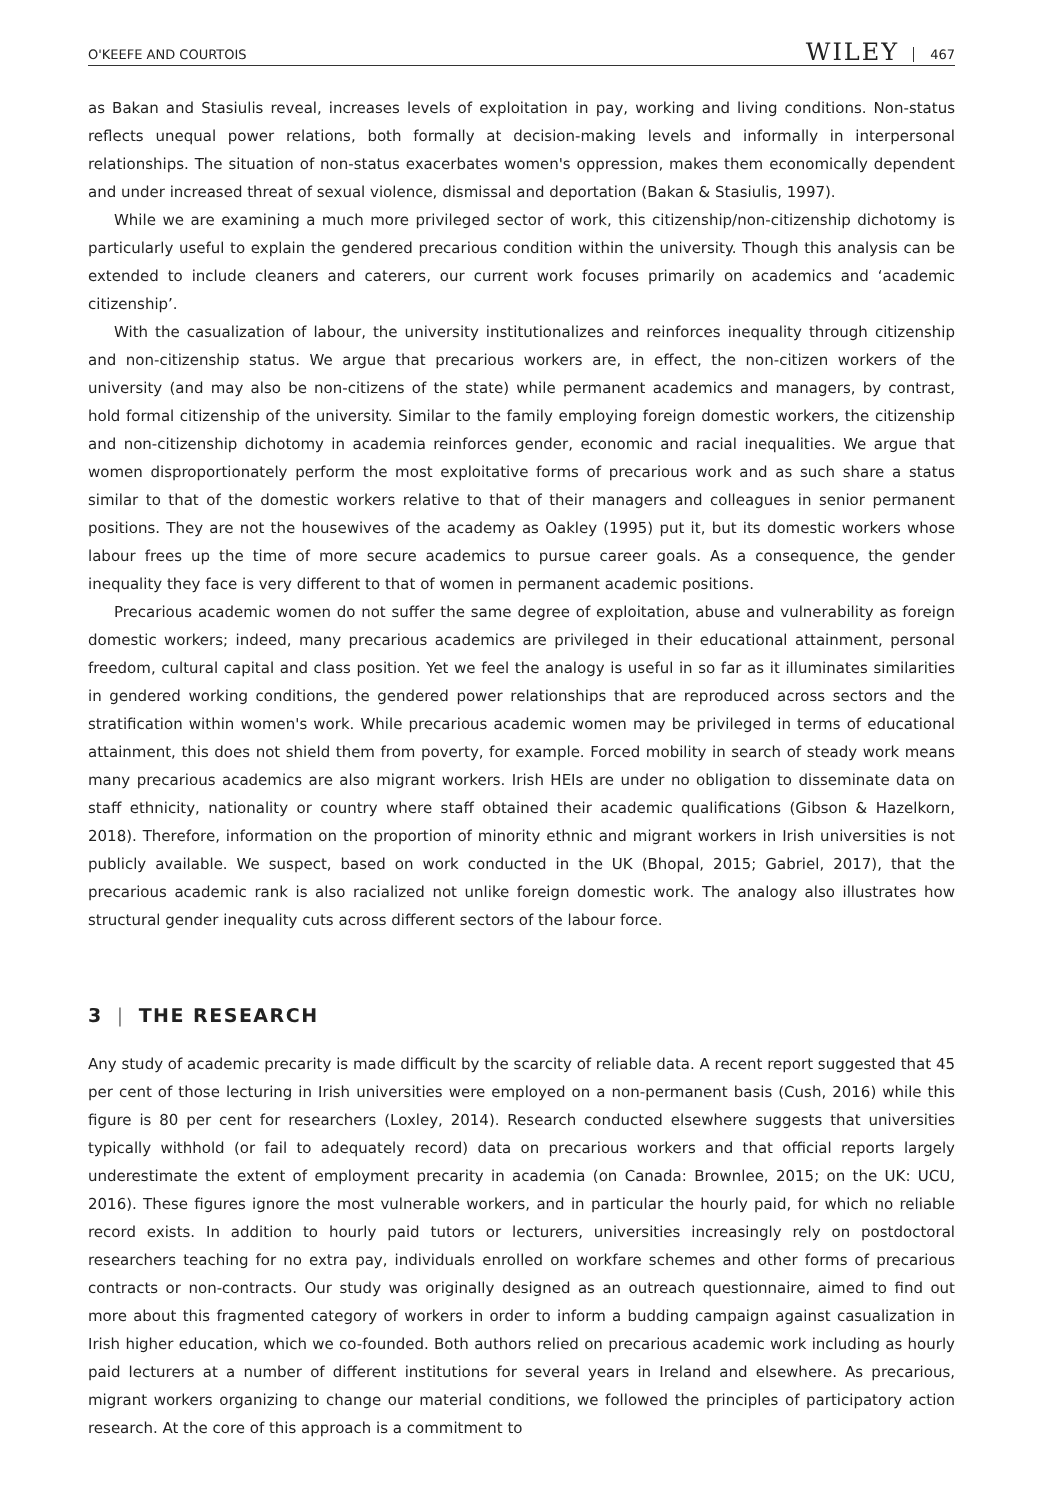O'KEEFE AND COURTOIS WILEY 467
as Bakan and Stasiulis reveal, increases levels of exploitation in pay, working and living conditions. Non-status reflects unequal power relations, both formally at decision-making levels and informally in interpersonal relationships. The situation of non-status exacerbates women's oppression, makes them economically dependent and under increased threat of sexual violence, dismissal and deportation (Bakan & Stasiulis, 1997).
While we are examining a much more privileged sector of work, this citizenship/non-citizenship dichotomy is particularly useful to explain the gendered precarious condition within the university. Though this analysis can be extended to include cleaners and caterers, our current work focuses primarily on academics and ‘academic citizenship’.
With the casualization of labour, the university institutionalizes and reinforces inequality through citizenship and non-citizenship status. We argue that precarious workers are, in effect, the non-citizen workers of the university (and may also be non-citizens of the state) while permanent academics and managers, by contrast, hold formal citizenship of the university. Similar to the family employing foreign domestic workers, the citizenship and non-citizenship dichotomy in academia reinforces gender, economic and racial inequalities. We argue that women disproportionately perform the most exploitative forms of precarious work and as such share a status similar to that of the domestic workers relative to that of their managers and colleagues in senior permanent positions. They are not the housewives of the academy as Oakley (1995) put it, but its domestic workers whose labour frees up the time of more secure academics to pursue career goals. As a consequence, the gender inequality they face is very different to that of women in permanent academic positions.
Precarious academic women do not suffer the same degree of exploitation, abuse and vulnerability as foreign domestic workers; indeed, many precarious academics are privileged in their educational attainment, personal freedom, cultural capital and class position. Yet we feel the analogy is useful in so far as it illuminates similarities in gendered working conditions, the gendered power relationships that are reproduced across sectors and the stratification within women's work. While precarious academic women may be privileged in terms of educational attainment, this does not shield them from poverty, for example. Forced mobility in search of steady work means many precarious academics are also migrant workers. Irish HEIs are under no obligation to disseminate data on staff ethnicity, nationality or country where staff obtained their academic qualifications (Gibson & Hazelkorn, 2018). Therefore, information on the proportion of minority ethnic and migrant workers in Irish universities is not publicly available. We suspect, based on work conducted in the UK (Bhopal, 2015; Gabriel, 2017), that the precarious academic rank is also racialized not unlike foreign domestic work. The analogy also illustrates how structural gender inequality cuts across different sectors of the labour force.
3 | THE RESEARCH
Any study of academic precarity is made difficult by the scarcity of reliable data. A recent report suggested that 45 per cent of those lecturing in Irish universities were employed on a non-permanent basis (Cush, 2016) while this figure is 80 per cent for researchers (Loxley, 2014). Research conducted elsewhere suggests that universities typically withhold (or fail to adequately record) data on precarious workers and that official reports largely underestimate the extent of employment precarity in academia (on Canada: Brownlee, 2015; on the UK: UCU, 2016). These figures ignore the most vulnerable workers, and in particular the hourly paid, for which no reliable record exists. In addition to hourly paid tutors or lecturers, universities increasingly rely on postdoctoral researchers teaching for no extra pay, individuals enrolled on workfare schemes and other forms of precarious contracts or non-contracts. Our study was originally designed as an outreach questionnaire, aimed to find out more about this fragmented category of workers in order to inform a budding campaign against casualization in Irish higher education, which we co-founded. Both authors relied on precarious academic work including as hourly paid lecturers at a number of different institutions for several years in Ireland and elsewhere. As precarious, migrant workers organizing to change our material conditions, we followed the principles of participatory action research. At the core of this approach is a commitment to